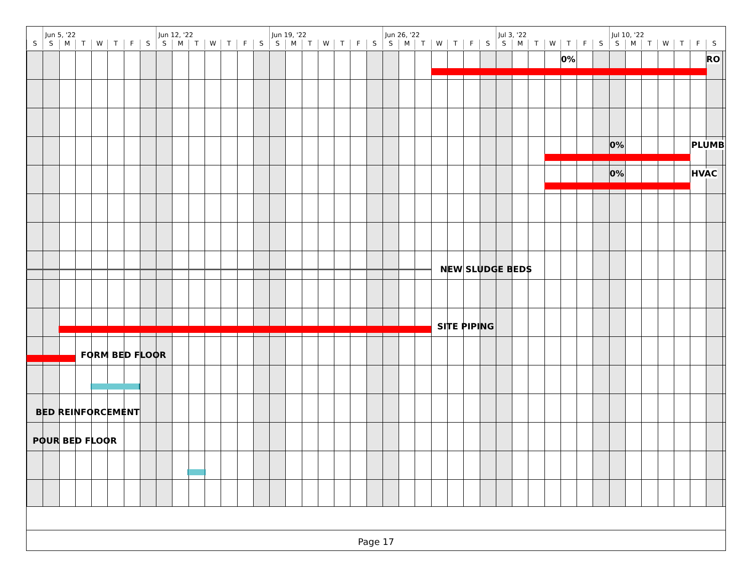Jun 5, '22 Jun 12, '22 Jun 19, '22 Jun 26, '22 Jul 3, '22 Jul 10, '22
SSMTWTFSSMTWTFSSMTWTFSSMTWTFSSMTWTFSSMTWTFS
0% RO
0% PLUMB
0% HVAC
NEW SLUDGE BEDS
SITE PIPING
FORM BED FLOOR
BED REINFORCEMENT
POUR BED FLOOR
Page 17